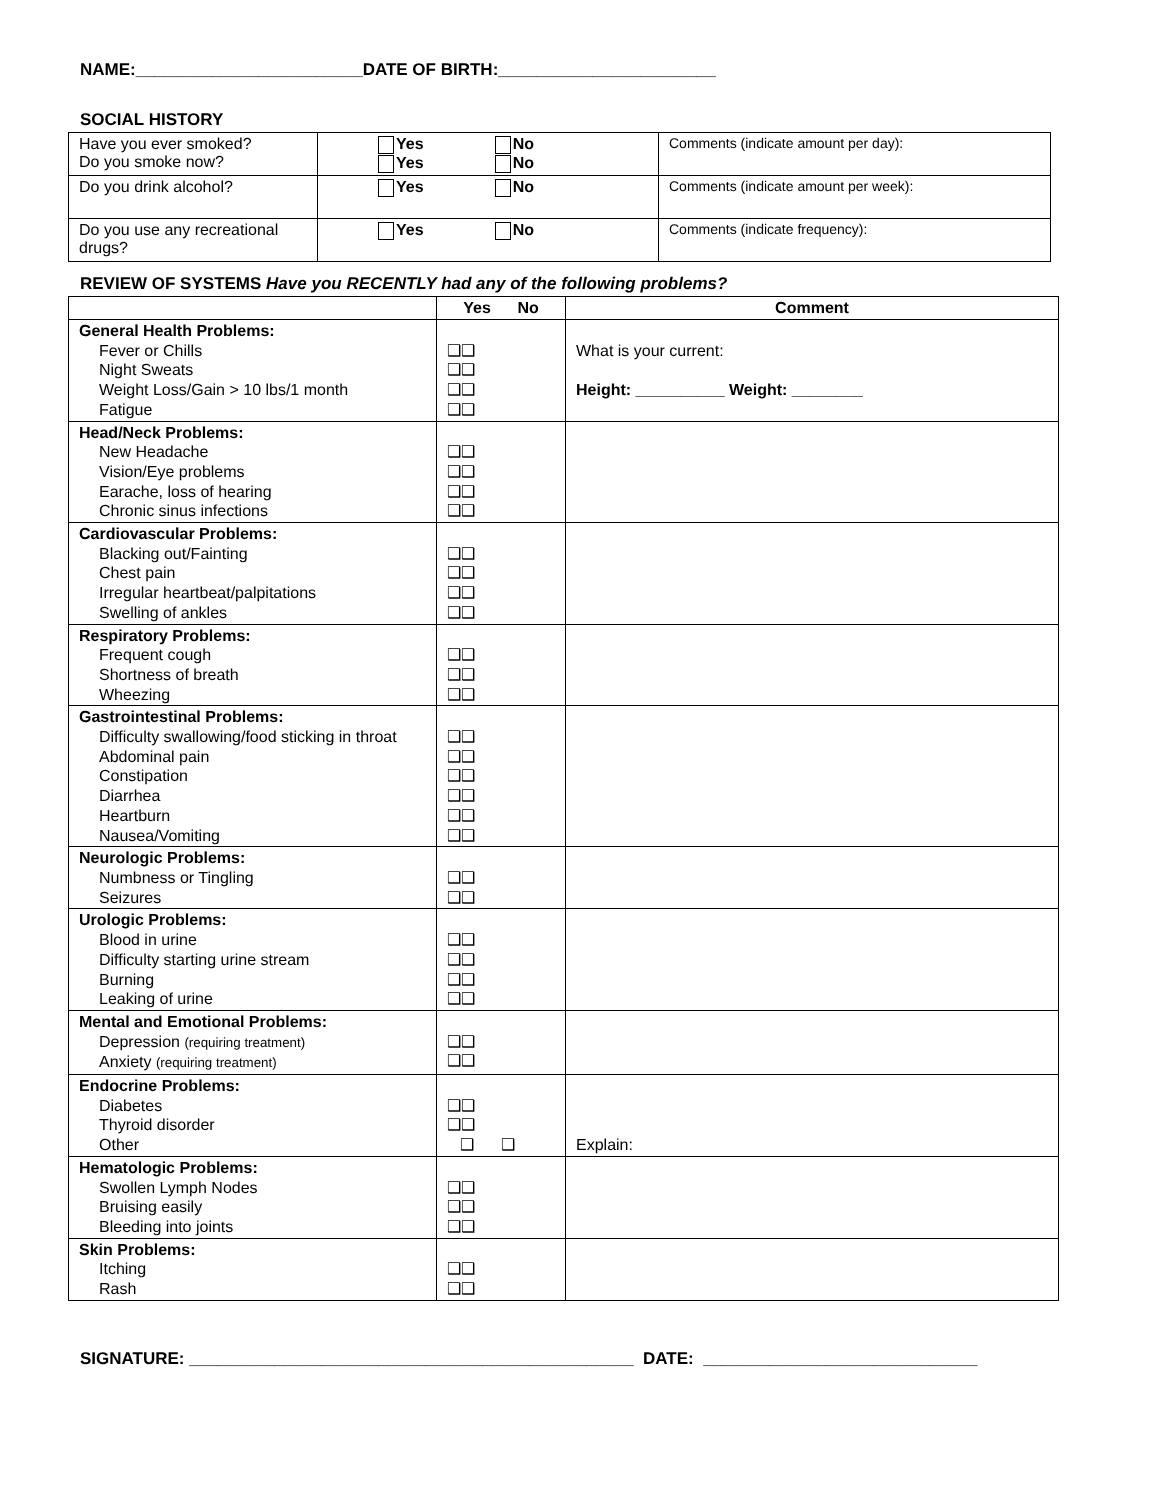NAME:________________________DATE OF BIRTH:_______________________
SOCIAL HISTORY
| Have you ever smoked? Do you smoke now? | Yes No Yes No | Comments (indicate amount per day): |
| Do you drink alcohol? | Yes No | Comments (indicate amount per week): |
| Do you use any recreational drugs? | Yes No | Comments (indicate frequency): |
REVIEW OF SYSTEMS Have you RECENTLY had any of the following problems?
| | Yes No | Comment |
| --- | --- | --- |
| General Health Problems: Fever or Chills Night Sweats Weight Loss/Gain > 10 lbs/1 month Fatigue | ❑❑ ❑❑ ❑❑ ❑❑ | What is your current: Height: __________ Weight: ________ |
| Head/Neck Problems: New Headache Vision/Eye problems Earache, loss of hearing Chronic sinus infections | ❑❑ ❑❑ ❑❑ ❑❑ | |
| Cardiovascular Problems: Blacking out/Fainting Chest pain Irregular heartbeat/palpitations Swelling of ankles | ❑❑ ❑❑ ❑❑ ❑❑ | |
| Respiratory Problems: Frequent cough Shortness of breath Wheezing | ❑❑ ❑❑ ❑❑ | |
| Gastrointestinal Problems: Difficulty swallowing/food sticking in throat Abdominal pain Constipation Diarrhea Heartburn Nausea/Vomiting | ❑❑ ❑❑ ❑❑ ❑❑ ❑❑ ❑❑ | |
| Neurologic Problems: Numbness or Tingling Seizures | ❑❑ ❑❑ | |
| Urologic Problems: Blood in urine Difficulty starting urine stream Burning Leaking of urine | ❑❑ ❑❑ ❑❑ ❑❑ | |
| Mental and Emotional Problems: Depression (requiring treatment) Anxiety (requiring treatment) | ❑❑ ❑❑ | |
| Endocrine Problems: Diabetes Thyroid disorder Other | ❑❑ ❑❑ ❑ ❑ | Explain: |
| Hematologic Problems: Swollen Lymph Nodes Bruising easily Bleeding into joints | ❑❑ ❑❑ ❑❑ | |
| Skin Problems: Itching Rash | ❑❑ ❑❑ | |
SIGNATURE: _______________________________________________ DATE: _____________________________